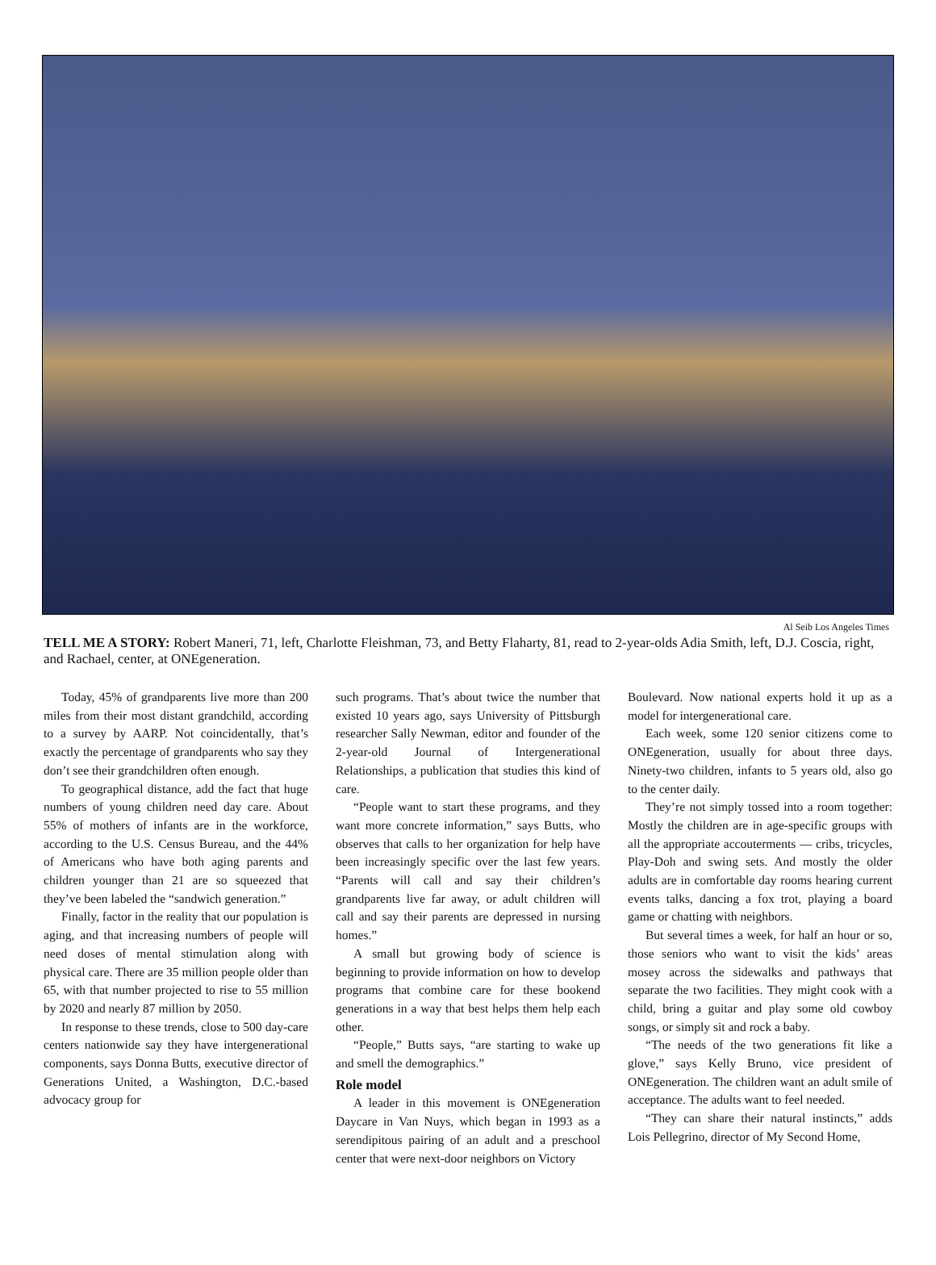Al Seib Los Angeles Times
TELL ME A STORY: Robert Maneri, 71, left, Charlotte Fleishman, 73, and Betty Flaharty, 81, read to 2-year-olds Adia Smith, left, D.J. Coscia, right, and Rachael, center, at ONEgeneration.
Today, 45% of grandparents live more than 200 miles from their most distant grandchild, according to a survey by AARP. Not coincidentally, that’s exactly the percentage of grandparents who say they don’t see their grandchildren often enough.
To geographical distance, add the fact that huge numbers of young children need day care. About 55% of mothers of infants are in the workforce, according to the U.S. Census Bureau, and the 44% of Americans who have both aging parents and children younger than 21 are so squeezed that they’ve been labeled the “sandwich generation.”
Finally, factor in the reality that our population is aging, and that increasing numbers of people will need doses of mental stimulation along with physical care. There are 35 million people older than 65, with that number projected to rise to 55 million by 2020 and nearly 87 million by 2050.
In response to these trends, close to 500 day-care centers nationwide say they have intergenerational components, says Donna Butts, executive director of Generations United, a Washington, D.C.-based advocacy group for
such programs. That’s about twice the number that existed 10 years ago, says University of Pittsburgh researcher Sally Newman, editor and founder of the 2-year-old Journal of Intergenerational Relationships, a publication that studies this kind of care.
“People want to start these programs, and they want more concrete information,” says Butts, who observes that calls to her organization for help have been increasingly specific over the last few years. “Parents will call and say their children’s grandparents live far away, or adult children will call and say their parents are depressed in nursing homes.”
A small but growing body of science is beginning to provide information on how to develop programs that combine care for these bookend generations in a way that best helps them help each other.
“People,” Butts says, “are starting to wake up and smell the demographics.”
Role model
A leader in this movement is ONEgeneration Daycare in Van Nuys, which began in 1993 as a serendipitous pairing of an adult and a preschool center that were next-door neighbors on Victory
Boulevard. Now national experts hold it up as a model for intergenerational care.
Each week, some 120 senior citizens come to ONEgeneration, usually for about three days. Ninety-two children, infants to 5 years old, also go to the center daily.
They’re not simply tossed into a room together: Mostly the children are in age-specific groups with all the appropriate accou­terments — cribs, tricycles, Play-Doh and swing sets. And mostly the older adults are in comfortable day rooms hearing current events talks, dancing a fox trot, playing a board game or chatting with neighbors.
But several times a week, for half an hour or so, those seniors who want to visit the kids’ areas mosey across the sidewalks and pathways that separate the two facilities. They might cook with a child, bring a guitar and play some old cowboy songs, or simply sit and rock a baby.
“The needs of the two generations fit like a glove,” says Kelly Bruno, vice president of ONEgeneration. The children want an adult smile of acceptance. The adults want to feel needed.
“They can share their natural instincts,” adds Lois Pellegrino, director of My Second Home,